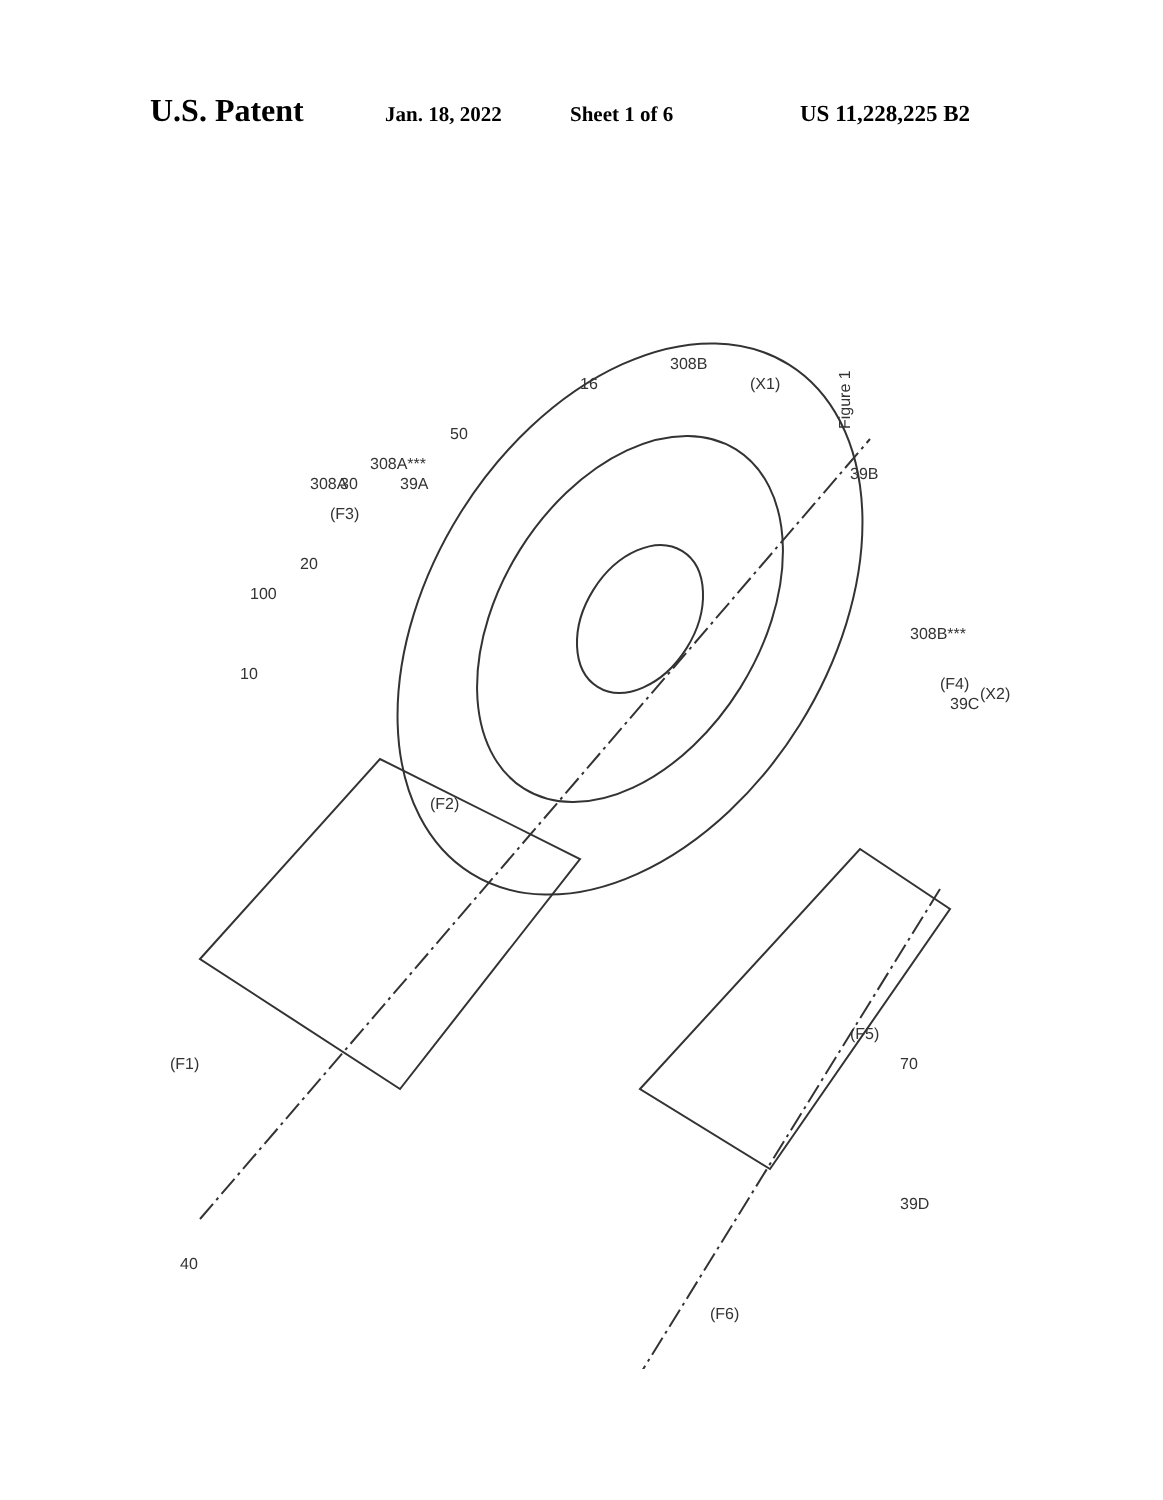U.S. Patent Jan. 18, 2022 Sheet 1 of 6 US 11,228,225 B2
Figure 1
(F1)
40
10
100
20
(F3)
308A
30
308A***
39A
50
16
308B
(X1)
39B
308B***
(F4)
39C
(X2)
(F2)
(F5)
70
39D
(F6)